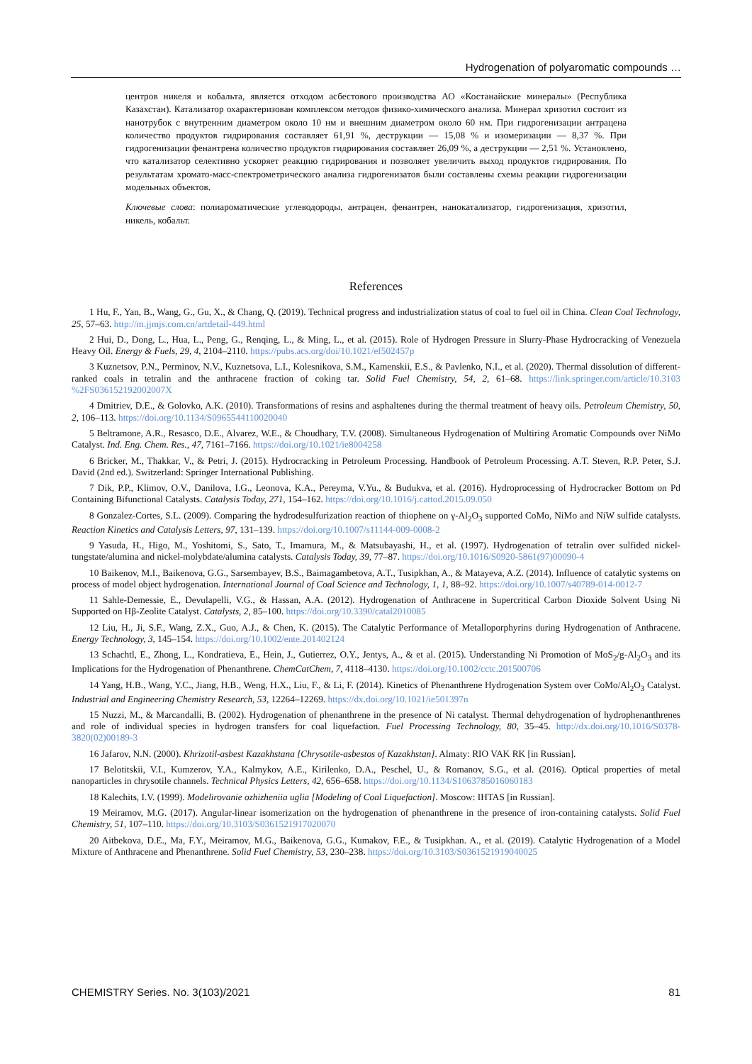Hydrogenation of polyaromatic compounds …
центров никеля и кобальта, является отходом асбестового производства АО «Костанайские минералы» (Республика Казахстан). Катализатор охарактеризован комплексом методов физико-химического анализа. Минерал хризотил состоит из нанотрубок с внутренним диаметром около 10 нм и внешним диаметром около 60 нм. При гидрогенизации антрацена количество продуктов гидрирования составляет 61,91 %, деструкции — 15,08 % и изомеризации — 8,37 %. При гидрогенизации фенантрена количество продуктов гидрирования составляет 26,09 %, а деструкции — 2,51 %. Установлено, что катализатор селективно ускоряет реакцию гидрирования и позволяет увеличить выход продуктов гидрирования. По результатам хромато-масс-спектрометрического анализа гидрогенизатов были составлены схемы реакции гидрогенизации модельных объектов.
Ключевые слова: полиароматические углеводороды, антрацен, фенантрен, нанокатализатор, гидрогенизация, хризотил, никель, кобальт.
References
1 Hu, F., Yan, B., Wang, G., Gu, X., & Chang, Q. (2019). Technical progress and industrialization status of coal to fuel oil in China. Clean Coal Technology, 25, 57–63. http://m.jjmjs.com.cn/artdetail-449.html
2 Hui, D., Dong, L., Hua, L., Peng, G., Renqing, L., & Ming, L., et al. (2015). Role of Hydrogen Pressure in Slurry-Phase Hydrocracking of Venezuela Heavy Oil. Energy & Fuels, 29, 4, 2104–2110. https://pubs.acs.org/doi/10.1021/ef502457p
3 Kuznetsov, P.N., Perminov, N.V., Kuznetsova, L.I., Kolesnikova, S.M., Kamenskii, E.S., & Pavlenko, N.I., et al. (2020). Thermal dissolution of different-ranked coals in tetralin and the anthracene fraction of coking tar. Solid Fuel Chemistry, 54, 2, 61–68. https://link.springer.com/article/10.3103 %2FS036152192002007X
4 Dmitriev, D.E., & Golovko, A.K. (2010). Transformations of resins and asphaltenes during the thermal treatment of heavy oils. Petroleum Chemistry, 50, 2, 106–113. https://doi.org/10.1134/S0965544110020040
5 Beltramone, A.R., Resasco, D.E., Alvarez, W.E., & Choudhary, T.V. (2008). Simultaneous Hydrogenation of Multiring Aromatic Compounds over NiMo Catalyst. Ind. Eng. Chem. Res., 47, 7161–7166. https://doi.org/10.1021/ie8004258
6 Bricker, M., Thakkar, V., & Petri, J. (2015). Hydrocracking in Petroleum Processing. Handbook of Petroleum Processing. A.T. Steven, R.P. Peter, S.J. David (2nd ed.). Switzerland: Springer International Publishing.
7 Dik, P.P., Klimov, O.V., Danilova, I.G., Leonova, K.A., Pereyma, V.Yu., & Budukva, et al. (2016). Hydroprocessing of Hydrocracker Bottom on Pd Containing Bifunctional Catalysts. Catalysis Today, 271, 154–162. https://doi.org/10.1016/j.cattod.2015.09.050
8 Gonzalez-Cortes, S.L. (2009). Comparing the hydrodesulfurization reaction of thiophene on γ-Al<sub>2</sub>O<sub>3</sub> supported CoMo, NiMo and NiW sulfide catalysts. Reaction Kinetics and Catalysis Letters, 97, 131–139. https://doi.org/10.1007/s11144-009-0008-2
9 Yasuda, H., Higo, M., Yoshitomi, S., Sato, T., Imamura, M., & Matsubayashi, H., et al. (1997). Hydrogenation of tetralin over sulfided nickel-tungstate/alumina and nickel-molybdate/alumina catalysts. Catalysis Today, 39, 77–87. https://doi.org/10.1016/S0920-5861(97)00090-4
10 Baikenov, M.I., Baikenova, G.G., Sarsembayev, B.S., Baimagambetova, A.T., Tusipkhan, A., & Matayeva, A.Z. (2014). Influence of catalytic systems on process of model object hydrogenation. International Journal of Coal Science and Technology, 1, 1, 88–92. https://doi.org/10.1007/s40789-014-0012-7
11 Sahle-Demessie, E., Devulapelli, V.G., & Hassan, A.A. (2012). Hydrogenation of Anthracene in Supercritical Carbon Dioxide Solvent Using Ni Supported on Hβ-Zeolite Catalyst. Catalysts, 2, 85–100. https://doi.org/10.3390/catal2010085
12 Liu, H., Ji, S.F., Wang, Z.X., Guo, A.J., & Chen, K. (2015). The Catalytic Performance of Metalloporphyrins during Hydrogenation of Anthracene. Energy Technology, 3, 145–154. https://doi.org/10.1002/ente.201402124
13 Schachtl, E., Zhong, L., Kondratieva, E., Hein, J., Gutierrez, O.Y., Jentys, A., & et al. (2015). Understanding Ni Promotion of MoS<sub>2</sub>/g-Al<sub>2</sub>O<sub>3</sub> and its Implications for the Hydrogenation of Phenanthrene. ChemCatChem, 7, 4118–4130. https://doi.org/10.1002/cctc.201500706
14 Yang, H.B., Wang, Y.C., Jiang, H.B., Weng, H.X., Liu, F., & Li, F. (2014). Kinetics of Phenanthrene Hydrogenation System over CoMo/Al<sub>2</sub>O<sub>3</sub> Catalyst. Industrial and Engineering Chemistry Research, 53, 12264–12269. https://dx.doi.org/10.1021/ie501397n
15 Nuzzi, M., & Marcandalli, B. (2002). Hydrogenation of phenanthrene in the presence of Ni catalyst. Thermal dehydrogenation of hydrophenanthrenes and role of individual species in hydrogen transfers for coal liquefaction. Fuel Processing Technology, 80, 35–45. http://dx.doi.org/10.1016/S0378-3820(02)00189-3
16 Jafarov, N.N. (2000). Khrizotil-asbest Kazakhstana [Chrysotile-asbestos of Kazakhstan]. Almaty: RIO VAK RK [in Russian].
17 Belotitskii, V.I., Kumzerov, Y.A., Kalmykov, A.E., Kirilenko, D.A., Peschel, U., & Romanov, S.G., et al. (2016). Optical properties of metal nanoparticles in chrysotile channels. Technical Physics Letters, 42, 656–658. https://doi.org/10.1134/S1063785016060183
18 Kalechits, I.V. (1999). Modelirovanie ozhizheniia uglia [Modeling of Coal Liquefaction]. Moscow: IHTAS [in Russian].
19 Meiramov, M.G. (2017). Angular-linear isomerization on the hydrogenation of phenanthrene in the presence of iron-containing catalysts. Solid Fuel Chemistry, 51, 107–110. https://doi.org/10.3103/S0361521917020070
20 Aitbekova, D.E., Ma, F.Y., Meiramov, M.G., Baikenova, G.G., Kumakov, F.E., & Tusipkhan. A., et al. (2019). Catalytic Hydrogenation of a Model Mixture of Anthracene and Phenanthrene. Solid Fuel Chemistry, 53, 230–238. https://doi.org/10.3103/S0361521919040025
CHEMISTRY Series. No. 3(103)/2021 81